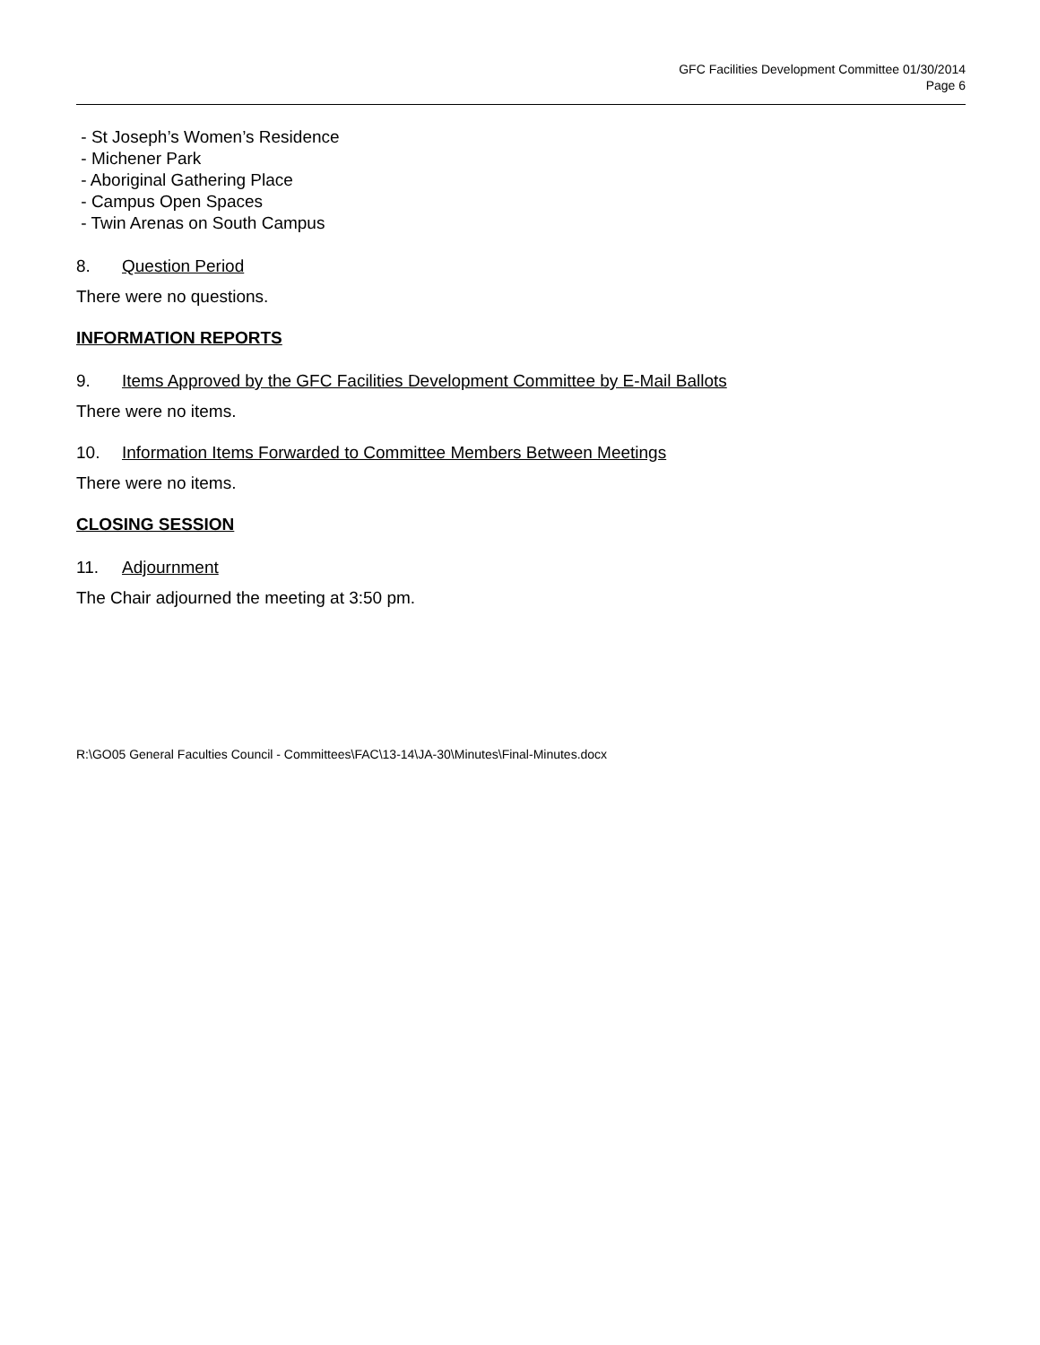GFC Facilities Development Committee 01/30/2014
Page 6
- St Joseph’s Women’s Residence
- Michener Park
- Aboriginal Gathering Place
- Campus Open Spaces
- Twin Arenas on South Campus
8. Question Period
There were no questions.
INFORMATION REPORTS
9. Items Approved by the GFC Facilities Development Committee by E-Mail Ballots
There were no items.
10. Information Items Forwarded to Committee Members Between Meetings
There were no items.
CLOSING SESSION
11. Adjournment
The Chair adjourned the meeting at 3:50 pm.
R:\GO05 General Faculties Council - Committees\FAC\13-14\JA-30\Minutes\Final-Minutes.docx